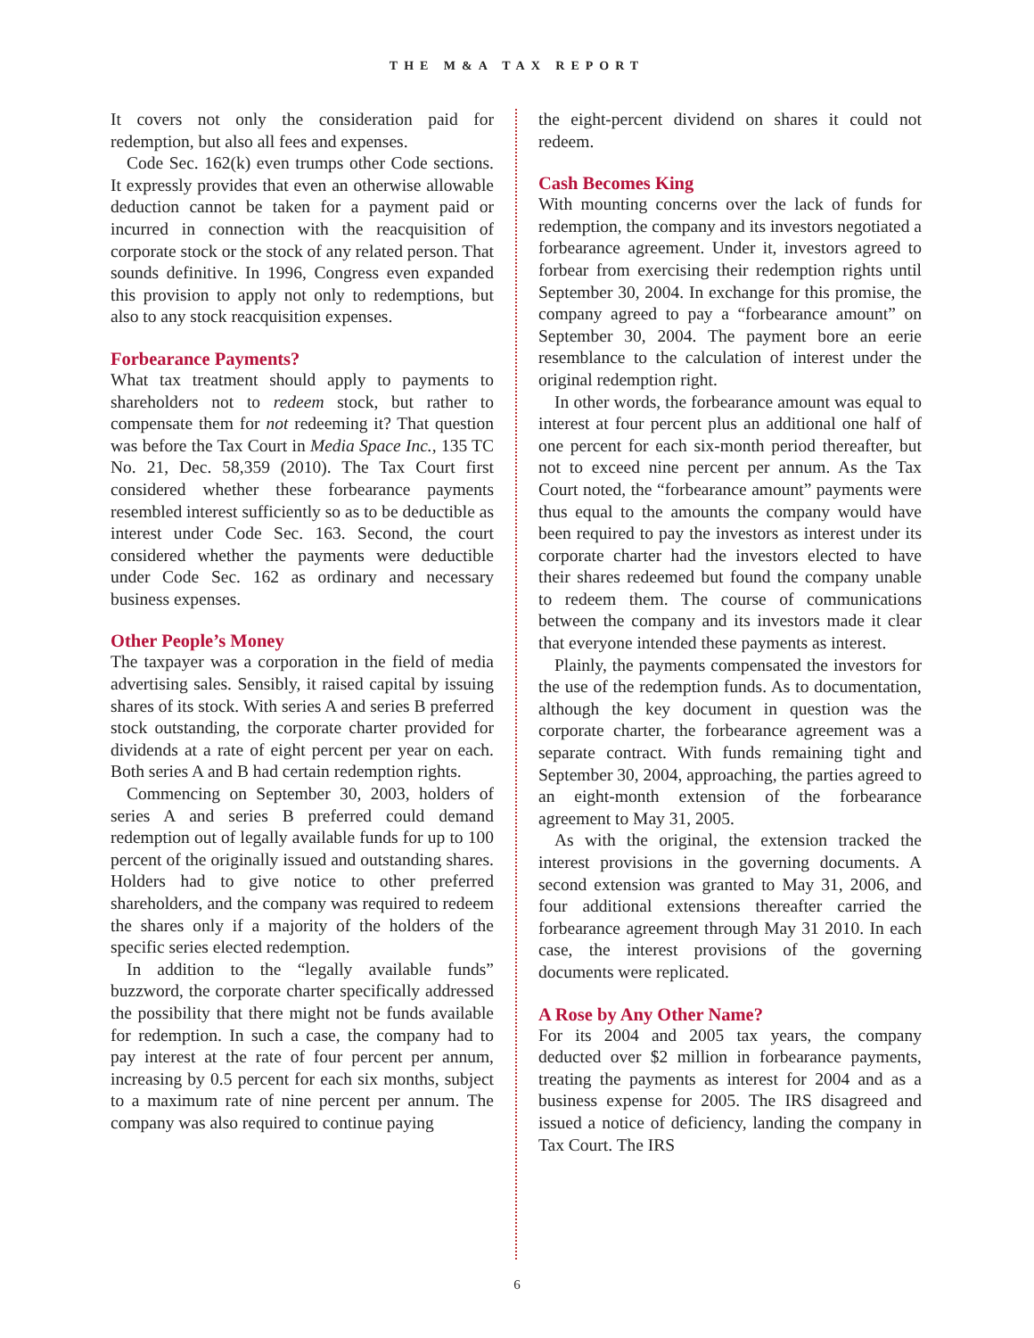THE M&A TAX REPORT
It covers not only the consideration paid for redemption, but also all fees and expenses.
Code Sec. 162(k) even trumps other Code sections. It expressly provides that even an otherwise allowable deduction cannot be taken for a payment paid or incurred in connection with the reacquisition of corporate stock or the stock of any related person. That sounds definitive. In 1996, Congress even expanded this provision to apply not only to redemptions, but also to any stock reacquisition expenses.
Forbearance Payments?
What tax treatment should apply to payments to shareholders not to redeem stock, but rather to compensate them for not redeeming it? That question was before the Tax Court in Media Space Inc., 135 TC No. 21, Dec. 58,359 (2010). The Tax Court first considered whether these forbearance payments resembled interest sufficiently so as to be deductible as interest under Code Sec. 163. Second, the court considered whether the payments were deductible under Code Sec. 162 as ordinary and necessary business expenses.
Other People’s Money
The taxpayer was a corporation in the field of media advertising sales. Sensibly, it raised capital by issuing shares of its stock. With series A and series B preferred stock outstanding, the corporate charter provided for dividends at a rate of eight percent per year on each. Both series A and B had certain redemption rights.
Commencing on September 30, 2003, holders of series A and series B preferred could demand redemption out of legally available funds for up to 100 percent of the originally issued and outstanding shares. Holders had to give notice to other preferred shareholders, and the company was required to redeem the shares only if a majority of the holders of the specific series elected redemption.
In addition to the “legally available funds” buzzword, the corporate charter specifically addressed the possibility that there might not be funds available for redemption. In such a case, the company had to pay interest at the rate of four percent per annum, increasing by 0.5 percent for each six months, subject to a maximum rate of nine percent per annum. The company was also required to continue paying
the eight-percent dividend on shares it could not redeem.
Cash Becomes King
With mounting concerns over the lack of funds for redemption, the company and its investors negotiated a forbearance agreement. Under it, investors agreed to forbear from exercising their redemption rights until September 30, 2004. In exchange for this promise, the company agreed to pay a “forbearance amount” on September 30, 2004. The payment bore an eerie resemblance to the calculation of interest under the original redemption right.
In other words, the forbearance amount was equal to interest at four percent plus an additional one half of one percent for each six-month period thereafter, but not to exceed nine percent per annum. As the Tax Court noted, the “forbearance amount” payments were thus equal to the amounts the company would have been required to pay the investors as interest under its corporate charter had the investors elected to have their shares redeemed but found the company unable to redeem them. The course of communications between the company and its investors made it clear that everyone intended these payments as interest.
Plainly, the payments compensated the investors for the use of the redemption funds. As to documentation, although the key document in question was the corporate charter, the forbearance agreement was a separate contract. With funds remaining tight and September 30, 2004, approaching, the parties agreed to an eight-month extension of the forbearance agreement to May 31, 2005.
As with the original, the extension tracked the interest provisions in the governing documents. A second extension was granted to May 31, 2006, and four additional extensions thereafter carried the forbearance agreement through May 31 2010. In each case, the interest provisions of the governing documents were replicated.
A Rose by Any Other Name?
For its 2004 and 2005 tax years, the company deducted over $2 million in forbearance payments, treating the payments as interest for 2004 and as a business expense for 2005. The IRS disagreed and issued a notice of deficiency, landing the company in Tax Court. The IRS
6